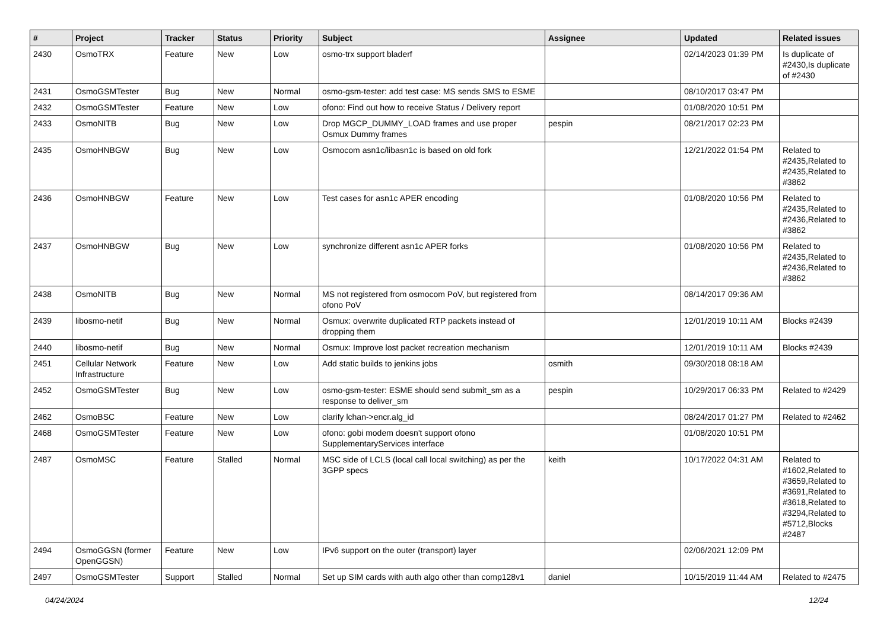| # | Project | Tracker | Status | Priority | Subject | Assignee | Updated | Related issues |
| --- | --- | --- | --- | --- | --- | --- | --- | --- |
| 2430 | OsmoTRX | Feature | New | Low | osmo-trx support bladerf | | 02/14/2023 01:39 PM | Is duplicate of #2430,Is duplicate of #2430 |
| 2431 | OsmoGSMTester | Bug | New | Normal | osmo-gsm-tester: add test case: MS sends SMS to ESME | | 08/10/2017 03:47 PM | |
| 2432 | OsmoGSMTester | Feature | New | Low | ofono: Find out how to receive Status / Delivery report | | 01/08/2020 10:51 PM | |
| 2433 | OsmoNITB | Bug | New | Low | Drop MGCP_DUMMY_LOAD frames and use proper Osmux Dummy frames | pespin | 08/21/2017 02:23 PM | |
| 2435 | OsmoHNBGW | Bug | New | Low | Osmocom asn1c/libasn1c is based on old fork | | 12/21/2022 01:54 PM | Related to #2435,Related to #2435,Related to #3862 |
| 2436 | OsmoHNBGW | Feature | New | Low | Test cases for asn1c APER encoding | | 01/08/2020 10:56 PM | Related to #2435,Related to #2436,Related to #3862 |
| 2437 | OsmoHNBGW | Bug | New | Low | synchronize different asn1c APER forks | | 01/08/2020 10:56 PM | Related to #2435,Related to #2436,Related to #3862 |
| 2438 | OsmoNITB | Bug | New | Normal | MS not registered from osmocom PoV, but registered from ofono PoV | | 08/14/2017 09:36 AM | |
| 2439 | libosmo-netif | Bug | New | Normal | Osmux: overwrite duplicated RTP packets instead of dropping them | | 12/01/2019 10:11 AM | Blocks #2439 |
| 2440 | libosmo-netif | Bug | New | Normal | Osmux: Improve lost packet recreation mechanism | | 12/01/2019 10:11 AM | Blocks #2439 |
| 2451 | Cellular Network Infrastructure | Feature | New | Low | Add static builds to jenkins jobs | osmith | 09/30/2018 08:18 AM | |
| 2452 | OsmoGSMTester | Bug | New | Low | osmo-gsm-tester: ESME should send submit_sm as a response to deliver_sm | pespin | 10/29/2017 06:33 PM | Related to #2429 |
| 2462 | OsmoBSC | Feature | New | Low | clarify lchan->encr.alg_id | | 08/24/2017 01:27 PM | Related to #2462 |
| 2468 | OsmoGSMTester | Feature | New | Low | ofono: gobi modem doesn't support ofono SupplementaryServices interface | | 01/08/2020 10:51 PM | |
| 2487 | OsmoMSC | Feature | Stalled | Normal | MSC side of LCLS (local call local switching) as per the 3GPP specs | keith | 10/17/2022 04:31 AM | Related to #1602,Related to #3659,Related to #3691,Related to #3618,Related to #3294,Related to #5712,Blocks #2487 |
| 2494 | OsmoGGSN (former OpenGGSN) | Feature | New | Low | IPv6 support on the outer (transport) layer | | 02/06/2021 12:09 PM | |
| 2497 | OsmoGSMTester | Support | Stalled | Normal | Set up SIM cards with auth algo other than comp128v1 | daniel | 10/15/2019 11:44 AM | Related to #2475 |
04/24/2024 12/24